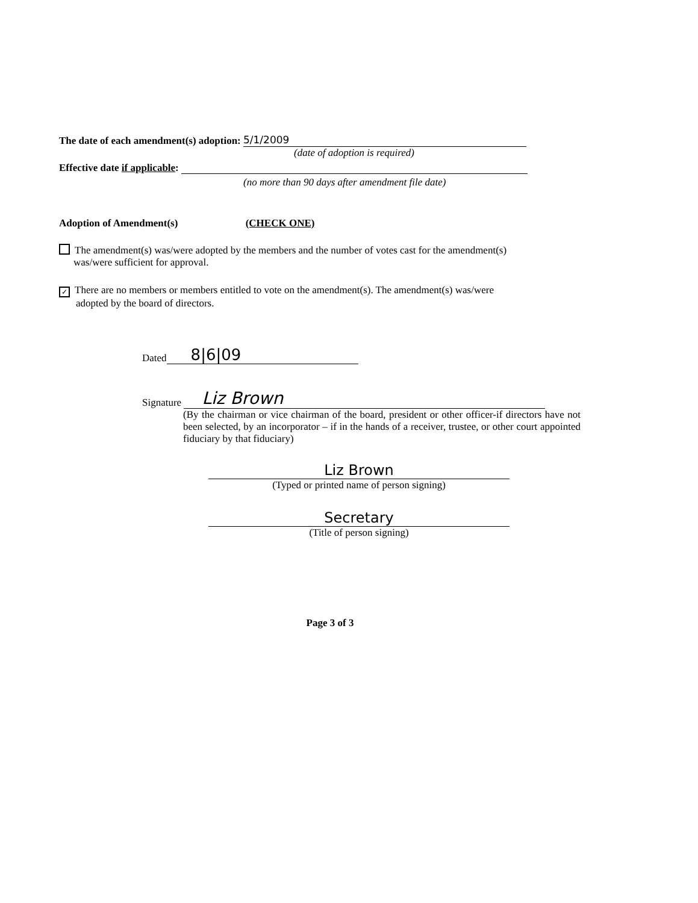The date of each amendment(s) adoption: 5/1/2009
(date of adoption is required)
Effective date if applicable:
(no more than 90 days after amendment file date)
Adoption of Amendment(s) (CHECK ONE)
The amendment(s) was/were adopted by the members and the number of votes cast for the amendment(s)
was/were sufficient for approval.
✓ There are no members or members entitled to vote on the amendment(s). The amendment(s) was/were
adopted by the board of directors.
Dated 8|6|09
Signature Liz Brown
(By the chairman or vice chairman of the board, president or other officer-if directors have not been selected, by an incorporator – if in the hands of a receiver, trustee, or other court appointed fiduciary by that fiduciary)
Liz Brown
(Typed or printed name of person signing)
Secretary
(Title of person signing)
Page 3 of 3